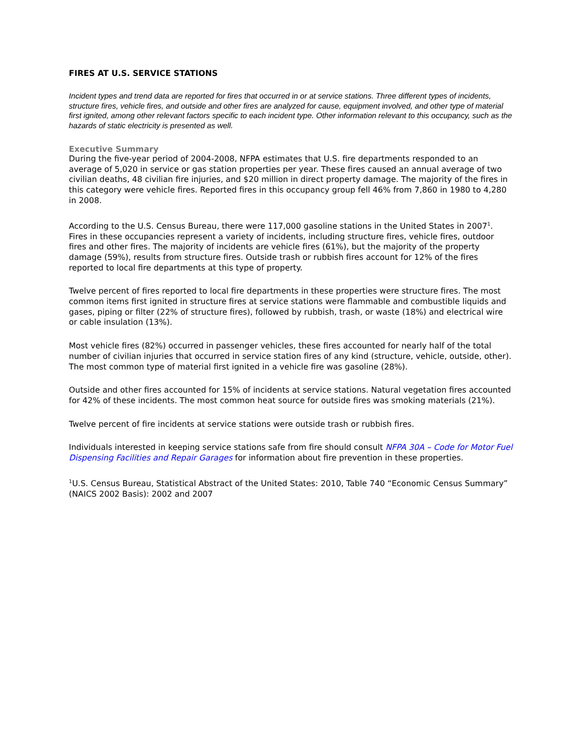FIRES AT U.S. SERVICE STATIONS
Incident types and trend data are reported for fires that occurred in or at service stations. Three different types of incidents, structure fires, vehicle fires, and outside and other fires are analyzed for cause, equipment involved, and other type of material first ignited, among other relevant factors specific to each incident type. Other information relevant to this occupancy, such as the hazards of static electricity is presented as well.
Executive Summary
During the five-year period of 2004-2008, NFPA estimates that U.S. fire departments responded to an average of 5,020 in service or gas station properties per year. These fires caused an annual average of two civilian deaths, 48 civilian fire injuries, and $20 million in direct property damage. The majority of the fires in this category were vehicle fires. Reported fires in this occupancy group fell 46% from 7,860 in 1980 to 4,280 in 2008.
According to the U.S. Census Bureau, there were 117,000 gasoline stations in the United States in 2007<sup>1</sup>. Fires in these occupancies represent a variety of incidents, including structure fires, vehicle fires, outdoor fires and other fires. The majority of incidents are vehicle fires (61%), but the majority of the property damage (59%), results from structure fires. Outside trash or rubbish fires account for 12% of the fires reported to local fire departments at this type of property.
Twelve percent of fires reported to local fire departments in these properties were structure fires. The most common items first ignited in structure fires at service stations were flammable and combustible liquids and gases, piping or filter (22% of structure fires), followed by rubbish, trash, or waste (18%) and electrical wire or cable insulation (13%).
Most vehicle fires (82%) occurred in passenger vehicles, these fires accounted for nearly half of the total number of civilian injuries that occurred in service station fires of any kind (structure, vehicle, outside, other). The most common type of material first ignited in a vehicle fire was gasoline (28%).
Outside and other fires accounted for 15% of incidents at service stations. Natural vegetation fires accounted for 42% of these incidents. The most common heat source for outside fires was smoking materials (21%).
Twelve percent of fire incidents at service stations were outside trash or rubbish fires.
Individuals interested in keeping service stations safe from fire should consult NFPA 30A – Code for Motor Fuel Dispensing Facilities and Repair Garages for information about fire prevention in these properties.
<sup>1</sup> U.S. Census Bureau, Statistical Abstract of the United States: 2010, Table 740 “Economic Census Summary” (NAICS 2002 Basis): 2002 and 2007